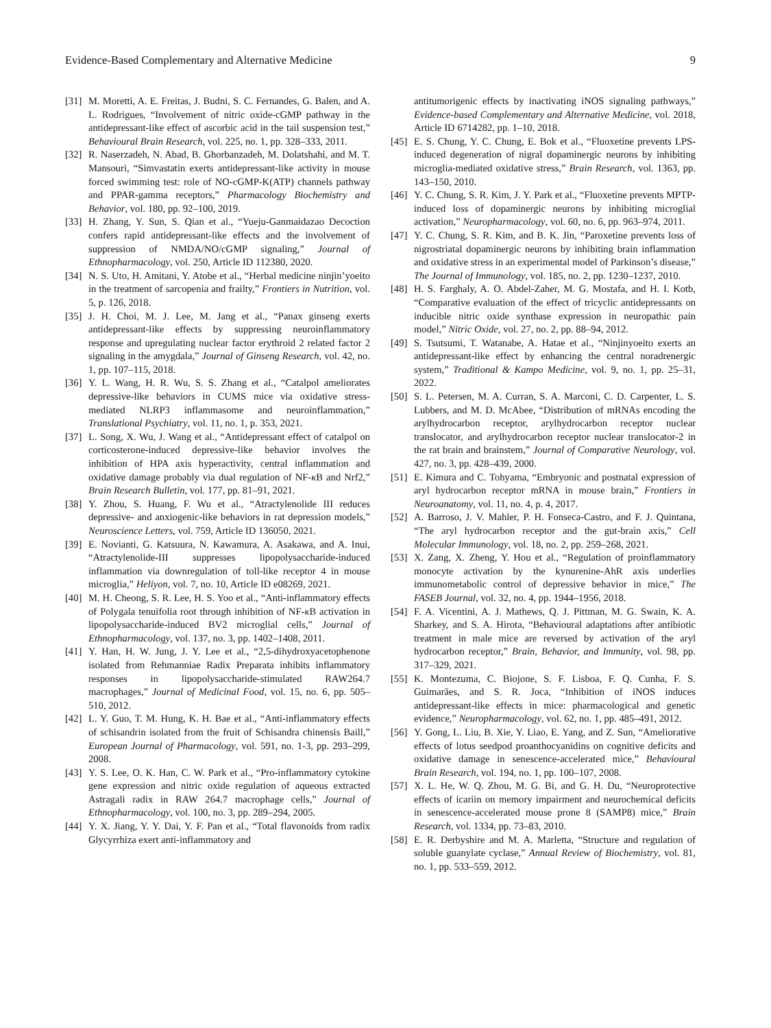Evidence-Based Complementary and Alternative Medicine 9
[31] M. Moretti, A. E. Freitas, J. Budni, S. C. Fernandes, G. Balen, and A. L. Rodrigues, “Involvement of nitric oxide-cGMP pathway in the antidepressant-like effect of ascorbic acid in the tail suspension test,” Behavioural Brain Research, vol. 225, no. 1, pp. 328–333, 2011.
[32] R. Naserzadeh, N. Abad, B. Ghorbanzadeh, M. Dolatshahi, and M. T. Mansouri, “Simvastatin exerts antidepressant-like activity in mouse forced swimming test: role of NO-cGMP-K(ATP) channels pathway and PPAR-gamma receptors,” Pharmacology Biochemistry and Behavior, vol. 180, pp. 92–100, 2019.
[33] H. Zhang, Y. Sun, S. Qian et al., “Yueju-Ganmaidazao Decoction confers rapid antidepressant-like effects and the involvement of suppression of NMDA/NO/cGMP signaling,” Journal of Ethnopharmacology, vol. 250, Article ID 112380, 2020.
[34] N. S. Uto, H. Amitani, Y. Atobe et al., “Herbal medicine ninjin’yoeito in the treatment of sarcopenia and frailty,” Frontiers in Nutrition, vol. 5, p. 126, 2018.
[35] J. H. Choi, M. J. Lee, M. Jang et al., “Panax ginseng exerts antidepressant-like effects by suppressing neuroinflammatory response and upregulating nuclear factor erythroid 2 related factor 2 signaling in the amygdala,” Journal of Ginseng Research, vol. 42, no. 1, pp. 107–115, 2018.
[36] Y. L. Wang, H. R. Wu, S. S. Zhang et al., “Catalpol ameliorates depressive-like behaviors in CUMS mice via oxidative stress-mediated NLRP3 inflammasome and neuroinflammation,” Translational Psychiatry, vol. 11, no. 1, p. 353, 2021.
[37] L. Song, X. Wu, J. Wang et al., “Antidepressant effect of catalpol on corticosterone-induced depressive-like behavior involves the inhibition of HPA axis hyperactivity, central inflammation and oxidative damage probably via dual regulation of NF-κ B and Nrf2,” Brain Research Bulletin, vol. 177, pp. 81–91, 2021.
[38] Y. Zhou, S. Huang, F. Wu et al., “Atractylenolide III reduces depressive- and anxiogenic-like behaviors in rat depression models,” Neuroscience Letters, vol. 759, Article ID 136050, 2021.
[39] E. Novianti, G. Katsuura, N. Kawamura, A. Asakawa, and A. Inui, “Atractylenolide-III suppresses lipopolysaccharide-induced inflammation via downregulation of toll-like receptor 4 in mouse microglia,” Heliyon, vol. 7, no. 10, Article ID e08269, 2021.
[40] M. H. Cheong, S. R. Lee, H. S. Yoo et al., “Anti-inflammatory effects of Polygala tenuifolia root through inhibition of NF-κ B activation in lipopolysaccharide-induced BV2 microglial cells,” Journal of Ethnopharmacology, vol. 137, no. 3, pp. 1402–1408, 2011.
[41] Y. Han, H. W. Jung, J. Y. Lee et al., “2,5-dihydroxyacetophenone isolated from Rehmanniae Radix Preparata inhibits inflammatory responses in lipopolysaccharide-stimulated RAW264.7 macrophages,” Journal of Medicinal Food, vol. 15, no. 6, pp. 505–510, 2012.
[42] L. Y. Guo, T. M. Hung, K. H. Bae et al., “Anti-inflammatory effects of schisandrin isolated from the fruit of Schisandra chinensis Baill,” European Journal of Pharmacology, vol. 591, no. 1-3, pp. 293–299, 2008.
[43] Y. S. Lee, O. K. Han, C. W. Park et al., “Pro-inflammatory cytokine gene expression and nitric oxide regulation of aqueous extracted Astragali radix in RAW 264.7 macrophage cells,” Journal of Ethnopharmacology, vol. 100, no. 3, pp. 289–294, 2005.
[44] Y. X. Jiang, Y. Y. Dai, Y. F. Pan et al., “Total flavonoids from radix Glycyrrhiza exert anti-inflammatory and
antitumorigenic effects by inactivating iNOS signaling pathways,” Evidence-based Complementary and Alternative Medicine, vol. 2018, Article ID 6714282, pp. 1–10, 2018.
[45] E. S. Chung, Y. C. Chung, E. Bok et al., “Fluoxetine prevents LPS-induced degeneration of nigral dopaminergic neurons by inhibiting microglia-mediated oxidative stress,” Brain Research, vol. 1363, pp. 143–150, 2010.
[46] Y. C. Chung, S. R. Kim, J. Y. Park et al., “Fluoxetine prevents MPTP-induced loss of dopaminergic neurons by inhibiting microglial activation,” Neuropharmacology, vol. 60, no. 6, pp. 963–974, 2011.
[47] Y. C. Chung, S. R. Kim, and B. K. Jin, “Paroxetine prevents loss of nigrostriatal dopaminergic neurons by inhibiting brain inflammation and oxidative stress in an experimental model of Parkinson’s disease,” The Journal of Immunology, vol. 185, no. 2, pp. 1230–1237, 2010.
[48] H. S. Farghaly, A. O. Abdel-Zaher, M. G. Mostafa, and H. I. Kotb, “Comparative evaluation of the effect of tricyclic antidepressants on inducible nitric oxide synthase expression in neuropathic pain model,” Nitric Oxide, vol. 27, no. 2, pp. 88–94, 2012.
[49] S. Tsutsumi, T. Watanabe, A. Hatae et al., “Ninjinyoeito exerts an antidepressant-like effect by enhancing the central noradrenergic system,” Traditional & Kampo Medicine, vol. 9, no. 1, pp. 25–31, 2022.
[50] S. L. Petersen, M. A. Curran, S. A. Marconi, C. D. Carpenter, L. S. Lubbers, and M. D. McAbee, “Distribution of mRNAs encoding the arylhydrocarbon receptor, arylhydrocarbon receptor nuclear translocator, and arylhydrocarbon receptor nuclear translocator-2 in the rat brain and brainstem,” Journal of Comparative Neurology, vol. 427, no. 3, pp. 428–439, 2000.
[51] E. Kimura and C. Tohyama, “Embryonic and postnatal expression of aryl hydrocarbon receptor mRNA in mouse brain,” Frontiers in Neuroanatomy, vol. 11, no. 4, p. 4, 2017.
[52] A. Barroso, J. V. Mahler, P. H. Fonseca-Castro, and F. J. Quintana, “The aryl hydrocarbon receptor and the gut-brain axis,” Cell Molecular Immunology, vol. 18, no. 2, pp. 259–268, 2021.
[53] X. Zang, X. Zheng, Y. Hou et al., “Regulation of proinflammatory monocyte activation by the kynurenine-AhR axis underlies immunometabolic control of depressive behavior in mice,” The FASEB Journal, vol. 32, no. 4, pp. 1944–1956, 2018.
[54] F. A. Vicentini, A. J. Mathews, Q. J. Pittman, M. G. Swain, K. A. Sharkey, and S. A. Hirota, “Behavioural adaptations after antibiotic treatment in male mice are reversed by activation of the aryl hydrocarbon receptor,” Brain, Behavior, and Immunity, vol. 98, pp. 317–329, 2021.
[55] K. Montezuma, C. Biojone, S. F. Lisboa, F. Q. Cunha, F. S. Guimarães, and S. R. Joca, “Inhibition of iNOS induces antidepressant-like effects in mice: pharmacological and genetic evidence,” Neuropharmacology, vol. 62, no. 1, pp. 485–491, 2012.
[56] Y. Gong, L. Liu, B. Xie, Y. Liao, E. Yang, and Z. Sun, “Ameliorative effects of lotus seedpod proanthocyanidins on cognitive deficits and oxidative damage in senescence-accelerated mice,” Behavioural Brain Research, vol. 194, no. 1, pp. 100–107, 2008.
[57] X. L. He, W. Q. Zhou, M. G. Bi, and G. H. Du, “Neuroprotective effects of icariin on memory impairment and neurochemical deficits in senescence-accelerated mouse prone 8 (SAMP8) mice,” Brain Research, vol. 1334, pp. 73–83, 2010.
[58] E. R. Derbyshire and M. A. Marletta, “Structure and regulation of soluble guanylate cyclase,” Annual Review of Biochemistry, vol. 81, no. 1, pp. 533–559, 2012.